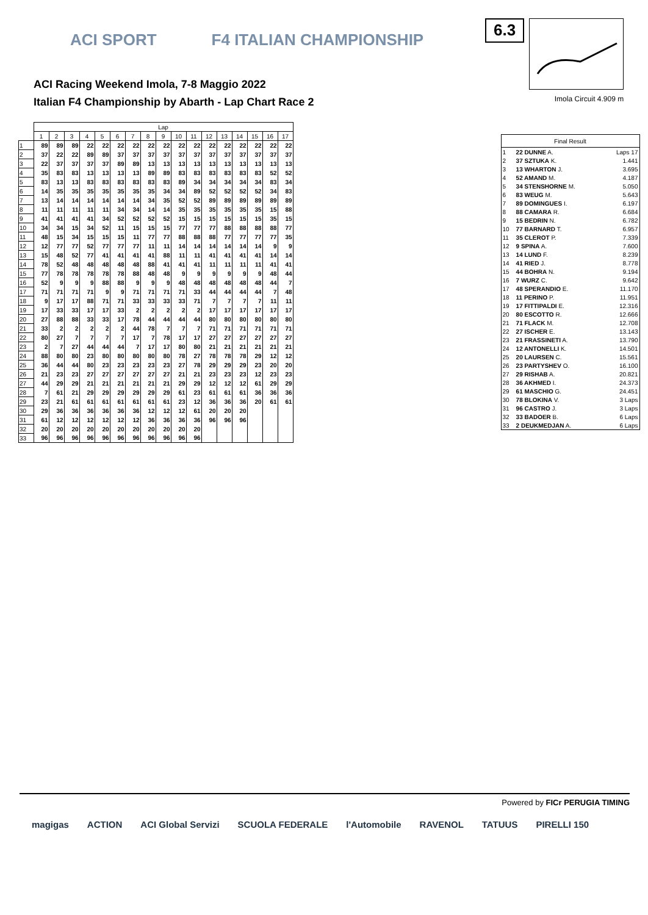ACI SPORT F4 ITALIAN CHAMPIONSHIP
ACI Racing Weekend Imola, 7-8 Maggio 2022
Italian F4 Championship by Abarth - Lap Chart Race 2
6.3
Imola Circuit 4.909 m
| | Lap | | | | | | | | | | | | | | | | |
| --- | --- | --- | --- | --- | --- | --- | --- | --- | --- | --- | --- | --- | --- | --- | --- | --- | --- |
| | 1 | 2 | 3 | 4 | 5 | 6 | 7 | 8 | 9 | 10 | 11 | 12 | 13 | 14 | 15 | 16 | 17 |
| 1 | 89 | 89 | 89 | 22 | 22 | 22 | 22 | 22 | 22 | 22 | 22 | 22 | 22 | 22 | 22 | 22 | 22 |
| 2 | 37 | 22 | 22 | 89 | 89 | 37 | 37 | 37 | 37 | 37 | 37 | 37 | 37 | 37 | 37 | 37 | 37 |
| 3 | 22 | 37 | 37 | 37 | 37 | 89 | 89 | 13 | 13 | 13 | 13 | 13 | 13 | 13 | 13 | 13 | 13 |
| 4 | 35 | 83 | 83 | 13 | 13 | 13 | 13 | 89 | 89 | 83 | 83 | 83 | 83 | 83 | 83 | 52 | 52 |
| 5 | 83 | 13 | 13 | 83 | 83 | 83 | 83 | 83 | 83 | 89 | 34 | 34 | 34 | 34 | 34 | 83 | 34 |
| 6 | 14 | 35 | 35 | 35 | 35 | 35 | 35 | 35 | 34 | 34 | 89 | 52 | 52 | 52 | 52 | 34 | 83 |
| 7 | 13 | 14 | 14 | 14 | 14 | 14 | 14 | 34 | 35 | 52 | 52 | 89 | 89 | 89 | 89 | 89 | 89 |
| 8 | 11 | 11 | 11 | 11 | 11 | 34 | 34 | 14 | 14 | 35 | 35 | 35 | 35 | 35 | 35 | 15 | 88 |
| 9 | 41 | 41 | 41 | 41 | 34 | 52 | 52 | 52 | 52 | 15 | 15 | 15 | 15 | 15 | 15 | 35 | 15 |
| 10 | 34 | 34 | 15 | 34 | 52 | 11 | 15 | 15 | 15 | 77 | 77 | 77 | 88 | 88 | 88 | 88 | 77 |
| 11 | 48 | 15 | 34 | 15 | 15 | 15 | 11 | 77 | 77 | 88 | 88 | 88 | 77 | 77 | 77 | 77 | 35 |
| 12 | 12 | 77 | 77 | 52 | 77 | 77 | 77 | 11 | 11 | 14 | 14 | 14 | 14 | 14 | 14 | 9 | 9 |
| 13 | 15 | 48 | 52 | 77 | 41 | 41 | 41 | 41 | 88 | 11 | 11 | 41 | 41 | 41 | 41 | 14 | 14 |
| 14 | 78 | 52 | 48 | 48 | 48 | 48 | 48 | 88 | 41 | 41 | 41 | 11 | 11 | 11 | 11 | 41 | 41 |
| 15 | 77 | 78 | 78 | 78 | 78 | 78 | 88 | 48 | 48 | 9 | 9 | 9 | 9 | 9 | 9 | 48 | 44 |
| 16 | 52 | 9 | 9 | 9 | 88 | 88 | 9 | 9 | 9 | 48 | 48 | 48 | 48 | 48 | 48 | 44 | 7 |
| 17 | 71 | 71 | 71 | 71 | 9 | 9 | 71 | 71 | 71 | 71 | 33 | 44 | 44 | 44 | 44 | 7 | 48 |
| 18 | 9 | 17 | 17 | 88 | 71 | 71 | 33 | 33 | 33 | 33 | 71 | 7 | 7 | 7 | 7 | 11 | 11 |
| 19 | 17 | 33 | 33 | 17 | 17 | 33 | 2 | 2 | 2 | 2 | 2 | 17 | 17 | 17 | 17 | 17 | 17 |
| 20 | 27 | 88 | 88 | 33 | 33 | 17 | 78 | 44 | 44 | 44 | 44 | 80 | 80 | 80 | 80 | 80 | 80 |
| 21 | 33 | 2 | 2 | 2 | 2 | 2 | 44 | 78 | 7 | 7 | 7 | 71 | 71 | 71 | 71 | 71 | 71 |
| 22 | 80 | 27 | 7 | 7 | 7 | 7 | 17 | 7 | 78 | 17 | 17 | 27 | 27 | 27 | 27 | 27 | 27 |
| 23 | 2 | 7 | 27 | 44 | 44 | 44 | 7 | 17 | 17 | 80 | 80 | 21 | 21 | 21 | 21 | 21 | 21 |
| 24 | 88 | 80 | 80 | 23 | 80 | 80 | 80 | 80 | 80 | 78 | 27 | 78 | 78 | 78 | 29 | 12 | 12 |
| 25 | 36 | 44 | 44 | 80 | 23 | 23 | 23 | 23 | 23 | 27 | 78 | 29 | 29 | 29 | 23 | 20 | 20 |
| 26 | 21 | 23 | 23 | 27 | 27 | 27 | 27 | 27 | 27 | 21 | 21 | 23 | 23 | 23 | 12 | 23 | 23 |
| 27 | 44 | 29 | 29 | 21 | 21 | 21 | 21 | 21 | 21 | 29 | 29 | 12 | 12 | 12 | 61 | 29 | 29 |
| 28 | 7 | 61 | 21 | 29 | 29 | 29 | 29 | 29 | 29 | 61 | 23 | 61 | 61 | 61 | 36 | 36 | 36 |
| 29 | 23 | 21 | 61 | 61 | 61 | 61 | 61 | 61 | 61 | 23 | 12 | 36 | 36 | 36 | 20 | 61 | 61 |
| 30 | 29 | 36 | 36 | 36 | 36 | 36 | 36 | 12 | 12 | 12 | 61 | 20 | 20 | 20 | | | |
| 31 | 61 | 12 | 12 | 12 | 12 | 12 | 12 | 36 | 36 | 36 | 36 | 96 | 96 | 96 | | | |
| 32 | 20 | 20 | 20 | 20 | 20 | 20 | 20 | 20 | 20 | 20 | 20 | | | | | | |
| 33 | 96 | 96 | 96 | 96 | 96 | 96 | 96 | 96 | 96 | 96 | 96 | | | | | | |
| Final Result | | |
| --- | --- | --- |
| 1 | 22 DUNNE A. | Laps 17 |
| 2 | 37 SZTUKA K. | 1.441 |
| 3 | 13 WHARTON J. | 3.695 |
| 4 | 52 AMAND M. | 4.187 |
| 5 | 34 STENSHORNE M. | 5.050 |
| 6 | 83 WEUG M. | 5.643 |
| 7 | 89 DOMINGUES I. | 6.197 |
| 8 | 88 CAMARA R. | 6.684 |
| 9 | 15 BEDRIN N. | 6.782 |
| 10 | 77 BARNARD T. | 6.957 |
| 11 | 35 CLEROT P. | 7.339 |
| 12 | 9 SPINA A. | 7.600 |
| 13 | 14 LUND F. | 8.239 |
| 14 | 41 RIED J. | 8.778 |
| 15 | 44 BOHRA N. | 9.194 |
| 16 | 7 WURZ C. | 9.642 |
| 17 | 48 SPERANDIO E. | 11.170 |
| 18 | 11 PERINO P. | 11.951 |
| 19 | 17 FITTIPALDI E. | 12.316 |
| 20 | 80 ESCOTTO R. | 12.666 |
| 21 | 71 FLACK M. | 12.708 |
| 22 | 27 ISCHER E. | 13.143 |
| 23 | 21 FRASSINETI A. | 13.790 |
| 24 | 12 ANTONELLI K. | 14.501 |
| 25 | 20 LAURSEN C. | 15.561 |
| 26 | 23 PARTYSHEV O. | 16.100 |
| 27 | 29 RISHAB A. | 20.821 |
| 28 | 36 AKHMED I. | 24.373 |
| 29 | 61 MASCHIO G. | 24.451 |
| 30 | 78 BLOKINA V. | 3 Laps |
| 31 | 96 CASTRO J. | 3 Laps |
| 32 | 33 BADOER B. | 6 Laps |
| 33 | 2 DEUKMEDJAN A. | 6 Laps |
Powered by FICr PERUGIA TIMING
magigas ACTION ACI Global Servizi SCUOLA FEDERALE l'Automobile RAVENOL TATUUS PIRELLI 150